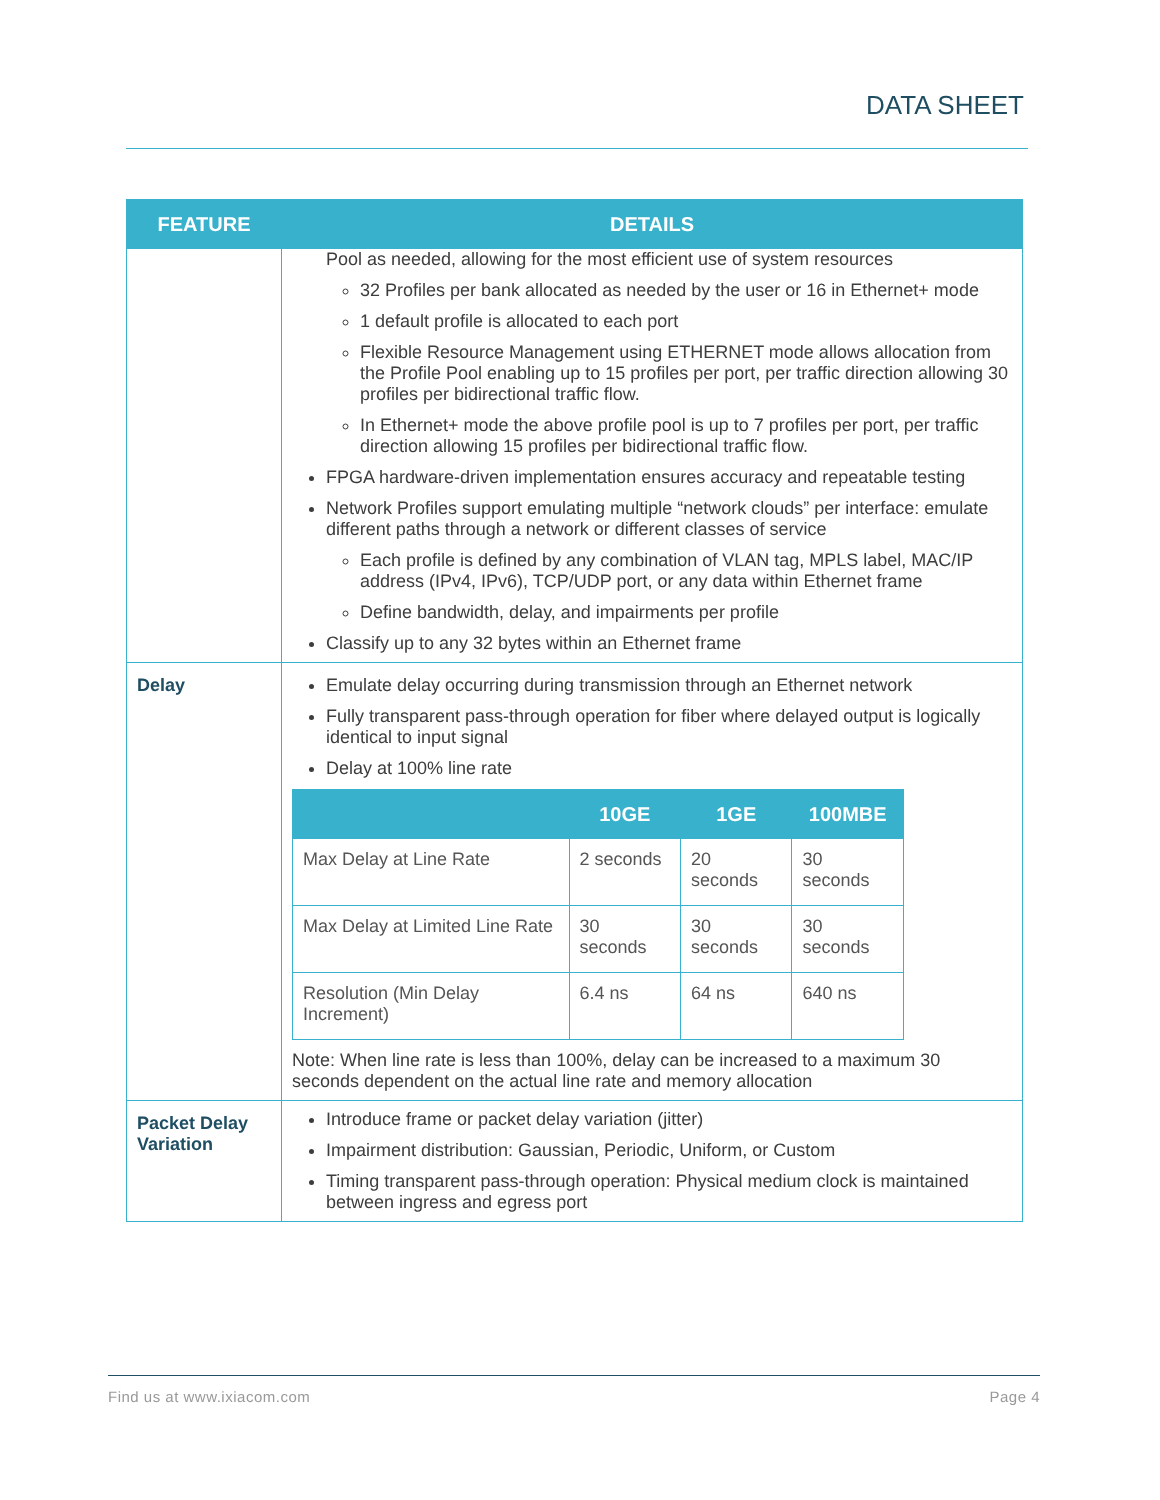DATA SHEET
| FEATURE | DETAILS |
| --- | --- |
| | Pool as needed, allowing for the most efficient use of system resources 32 Profiles per bank allocated as needed by the user or 16 in Ethernet+ mode 1 default profile is allocated to each port Flexible Resource Management using ETHERNET mode allows allocation from the Profile Pool enabling up to 15 profiles per port, per traffic direction allowing 30 profiles per bidirectional traffic flow. In Ethernet+ mode the above profile pool is up to 7 profiles per port, per traffic direction allowing 15 profiles per bidirectional traffic flow. FPGA hardware-driven implementation ensures accuracy and repeatable testing Network Profiles support emulating multiple “network clouds” per interface: emulate different paths through a network or different classes of service Each profile is defined by any combination of VLAN tag, MPLS label, MAC/IP address (IPv4, IPv6), TCP/UDP port, or any data within Ethernet frame Define bandwidth, delay, and impairments per profile Classify up to any 32 bytes within an Ethernet frame |
| Delay | Emulate delay occurring during transmission through an Ethernet network Fully transparent pass-through operation for fiber where delayed output is logically identical to input signal Delay at 100% line rate / / 10GE / 1GE / 100MBE / / --- / --- / --- / --- / / Max Delay at Line Rate / 2 seconds / 20 seconds / 30 seconds / / Max Delay at Limited Line Rate / 30 seconds / 30 seconds / 30 seconds / / Resolution (Min Delay Increment) / 6.4 ns / 64 ns / 640 ns / Note: When line rate is less than 100%, delay can be increased to a maximum 30 seconds dependent on the actual line rate and memory allocation |
| Packet Delay Variation | Introduce frame or packet delay variation (jitter) Impairment distribution: Gaussian, Periodic, Uniform, or Custom Timing transparent pass-through operation: Physical medium clock is maintained between ingress and egress port |
Find us at www.ixiacom.com Page 4